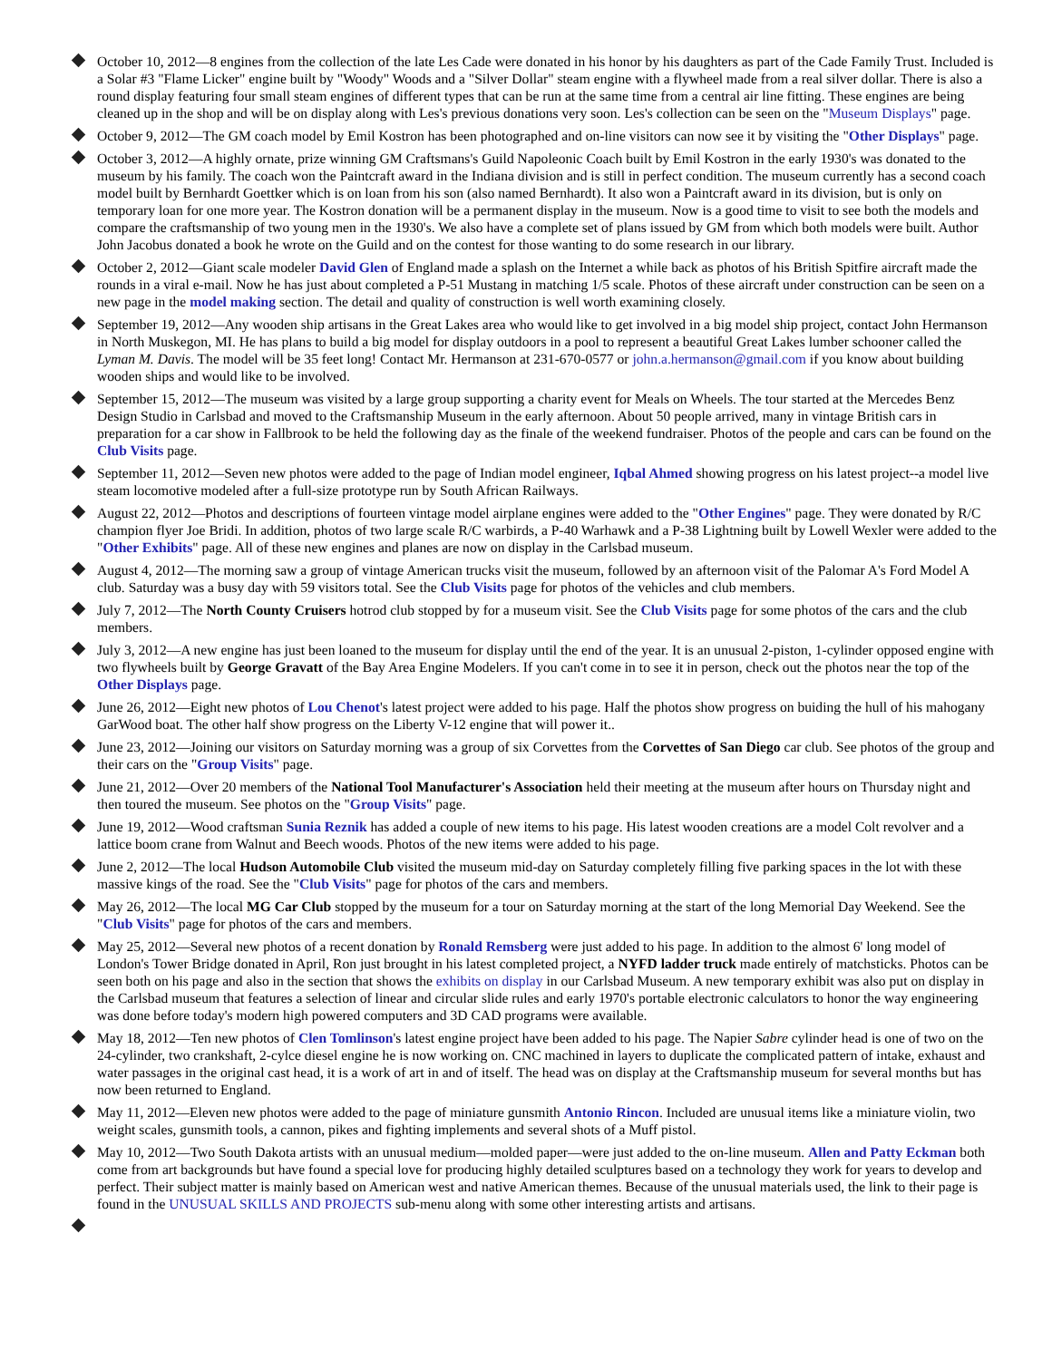October 10, 2012—8 engines from the collection of the late Les Cade were donated in his honor by his daughters as part of the Cade Family Trust. Included is a Solar #3 "Flame Licker" engine built by "Woody" Woods and a "Silver Dollar" steam engine with a flywheel made from a real silver dollar. There is also a round display featuring four small steam engines of different types that can be run at the same time from a central air line fitting. These engines are being cleaned up in the shop and will be on display along with Les's previous donations very soon. Les's collection can be seen on the "Museum Displays" page.
October 9, 2012—The GM coach model by Emil Kostron has been photographed and on-line visitors can now see it by visiting the "Other Displays" page.
October 3, 2012—A highly ornate, prize winning GM Craftsmans's Guild Napoleonic Coach built by Emil Kostron in the early 1930's was donated to the museum by his family. The coach won the Paintcraft award in the Indiana division and is still in perfect condition. The museum currently has a second coach model built by Bernhardt Goettker which is on loan from his son (also named Bernhardt). It also won a Paintcraft award in its division, but is only on temporary loan for one more year. The Kostron donation will be a permanent display in the museum. Now is a good time to visit to see both the models and compare the craftsmanship of two young men in the 1930's. We also have a complete set of plans issued by GM from which both models were built. Author John Jacobus donated a book he wrote on the Guild and on the contest for those wanting to do some research in our library.
October 2, 2012—Giant scale modeler David Glen of England made a splash on the Internet a while back as photos of his British Spitfire aircraft made the rounds in a viral e-mail. Now he has just about completed a P-51 Mustang in matching 1/5 scale. Photos of these aircraft under construction can be seen on a new page in the model making section. The detail and quality of construction is well worth examining closely.
September 19, 2012—Any wooden ship artisans in the Great Lakes area who would like to get involved in a big model ship project, contact John Hermanson in North Muskegon, MI. He has plans to build a big model for display outdoors in a pool to represent a beautiful Great Lakes lumber schooner called the Lyman M. Davis. The model will be 35 feet long! Contact Mr. Hermanson at 231-670-0577 or john.a.hermanson@gmail.com if you know about building wooden ships and would like to be involved.
September 15, 2012—The museum was visited by a large group supporting a charity event for Meals on Wheels. The tour started at the Mercedes Benz Design Studio in Carlsbad and moved to the Craftsmanship Museum in the early afternoon. About 50 people arrived, many in vintage British cars in preparation for a car show in Fallbrook to be held the following day as the finale of the weekend fundraiser. Photos of the people and cars can be found on the Club Visits page.
September 11, 2012—Seven new photos were added to the page of Indian model engineer, Iqbal Ahmed showing progress on his latest project--a model live steam locomotive modeled after a full-size prototype run by South African Railways.
August 22, 2012—Photos and descriptions of fourteen vintage model airplane engines were added to the "Other Engines" page. They were donated by R/C champion flyer Joe Bridi. In addition, photos of two large scale R/C warbirds, a P-40 Warhawk and a P-38 Lightning built by Lowell Wexler were added to the "Other Exhibits" page. All of these new engines and planes are now on display in the Carlsbad museum.
August 4, 2012—The morning saw a group of vintage American trucks visit the museum, followed by an afternoon visit of the Palomar A's Ford Model A club. Saturday was a busy day with 59 visitors total. See the Club Visits page for photos of the vehicles and club members.
July 7, 2012—The North County Cruisers hotrod club stopped by for a museum visit. See the Club Visits page for some photos of the cars and the club members.
July 3, 2012—A new engine has just been loaned to the museum for display until the end of the year. It is an unusual 2-piston, 1-cylinder opposed engine with two flywheels built by George Gravatt of the Bay Area Engine Modelers. If you can't come in to see it in person, check out the photos near the top of the Other Displays page.
June 26, 2012—Eight new photos of Lou Chenot's latest project were added to his page. Half the photos show progress on buiding the hull of his mahogany GarWood boat. The other half show progress on the Liberty V-12 engine that will power it..
June 23, 2012—Joining our visitors on Saturday morning was a group of six Corvettes from the Corvettes of San Diego car club. See photos of the group and their cars on the "Group Visits" page.
June 21, 2012—Over 20 members of the National Tool Manufacturer's Association held their meeting at the museum after hours on Thursday night and then toured the museum. See photos on the "Group Visits" page.
June 19, 2012—Wood craftsman Sunia Reznik has added a couple of new items to his page. His latest wooden creations are a model Colt revolver and a lattice boom crane from Walnut and Beech woods. Photos of the new items were added to his page.
June 2, 2012—The local Hudson Automobile Club visited the museum mid-day on Saturday completely filling five parking spaces in the lot with these massive kings of the road. See the "Club Visits" page for photos of the cars and members.
May 26, 2012—The local MG Car Club stopped by the museum for a tour on Saturday morning at the start of the long Memorial Day Weekend. See the "Club Visits" page for photos of the cars and members.
May 25, 2012—Several new photos of a recent donation by Ronald Remsberg were just added to his page. In addition to the almost 6' long model of London's Tower Bridge donated in April, Ron just brought in his latest completed project, a NYFD ladder truck made entirely of matchsticks. Photos can be seen both on his page and also in the section that shows the exhibits on display in our Carlsbad Museum. A new temporary exhibit was also put on display in the Carlsbad museum that features a selection of linear and circular slide rules and early 1970's portable electronic calculators to honor the way engineering was done before today's modern high powered computers and 3D CAD programs were available.
May 18, 2012—Ten new photos of Clen Tomlinson's latest engine project have been added to his page. The Napier Sabre cylinder head is one of two on the 24-cylinder, two crankshaft, 2-cylce diesel engine he is now working on. CNC machined in layers to duplicate the complicated pattern of intake, exhaust and water passages in the original cast head, it is a work of art in and of itself. The head was on display at the Craftsmanship museum for several months but has now been returned to England.
May 11, 2012—Eleven new photos were added to the page of miniature gunsmith Antonio Rincon. Included are unusual items like a miniature violin, two weight scales, gunsmith tools, a cannon, pikes and fighting implements and several shots of a Muff pistol.
May 10, 2012—Two South Dakota artists with an unusual medium—molded paper—were just added to the on-line museum. Allen and Patty Eckman both come from art backgrounds but have found a special love for producing highly detailed sculptures based on a technology they work for years to develop and perfect. Their subject matter is mainly based on American west and native American themes. Because of the unusual materials used, the link to their page is found in the UNUSUAL SKILLS AND PROJECTS sub-menu along with some other interesting artists and artisans.